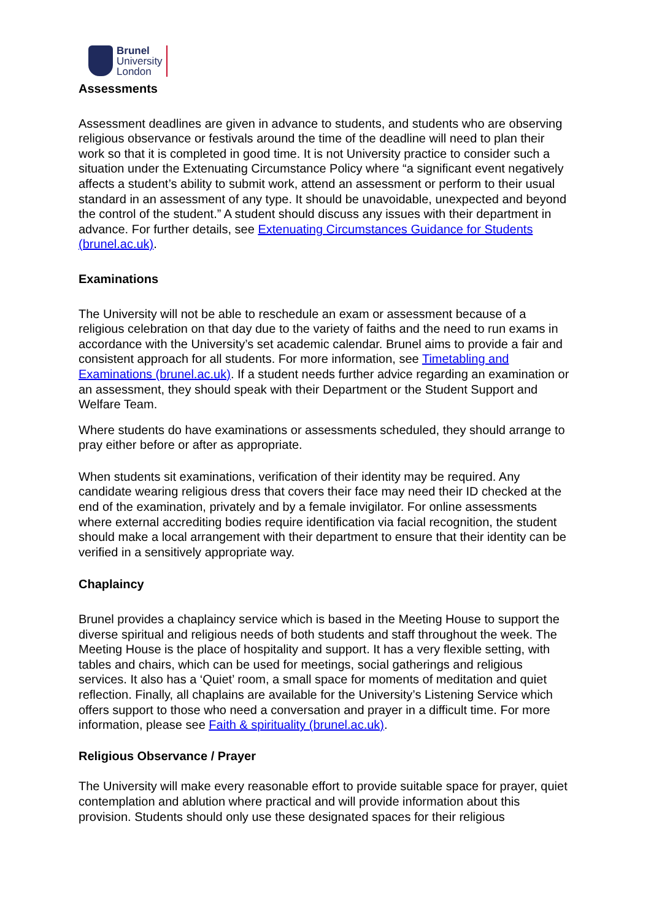Brunel
University
London
Assessments
Assessment deadlines are given in advance to students, and students who are observing religious observance or festivals around the time of the deadline will need to plan their work so that it is completed in good time. It is not University practice to consider such a situation under the Extenuating Circumstance Policy where “a significant event negatively affects a student’s ability to submit work, attend an assessment or perform to their usual standard in an assessment of any type. It should be unavoidable, unexpected and beyond the control of the student.” A student should discuss any issues with their department in advance. For further details, see Extenuating Circumstances Guidance for Students (brunel.ac.uk).
Examinations
The University will not be able to reschedule an exam or assessment because of a religious celebration on that day due to the variety of faiths and the need to run exams in accordance with the University’s set academic calendar. Brunel aims to provide a fair and consistent approach for all students. For more information, see Timetabling and Examinations (brunel.ac.uk). If a student needs further advice regarding an examination or an assessment, they should speak with their Department or the Student Support and Welfare Team.
Where students do have examinations or assessments scheduled, they should arrange to pray either before or after as appropriate.
When students sit examinations, verification of their identity may be required. Any candidate wearing religious dress that covers their face may need their ID checked at the end of the examination, privately and by a female invigilator. For online assessments where external accrediting bodies require identification via facial recognition, the student should make a local arrangement with their department to ensure that their identity can be verified in a sensitively appropriate way.
Chaplaincy
Brunel provides a chaplaincy service which is based in the Meeting House to support the diverse spiritual and religious needs of both students and staff throughout the week. The Meeting House is the place of hospitality and support. It has a very flexible setting, with tables and chairs, which can be used for meetings, social gatherings and religious services. It also has a ‘Quiet’ room, a small space for moments of meditation and quiet reflection. Finally, all chaplains are available for the University’s Listening Service which offers support to those who need a conversation and prayer in a difficult time. For more information, please see Faith & spirituality (brunel.ac.uk).
Religious Observance / Prayer
The University will make every reasonable effort to provide suitable space for prayer, quiet contemplation and ablution where practical and will provide information about this provision. Students should only use these designated spaces for their religious